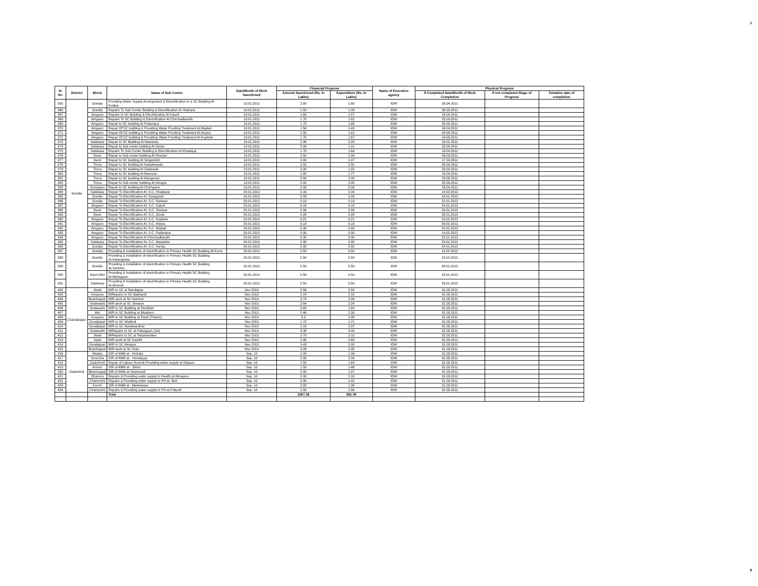9
| Sr No | District | Block | Name of Sub Centre | Date/Month of Work Sanctioned | Financial Progress | | Name of Execution agency | Physical Progress | | |
| --- | --- | --- | --- | --- | --- | --- | --- | --- | --- | --- |
| | | | | | Amount Sanctioned (Rs. In Lakhs) | Expenditure (Rs. In Lakhs) | | If Completed Date/Month of Work Completion | If not completed Stage of Progress | Tentative date of completion |
| 365 | Gondia | Gondia | Providing Water Supply Arrangement & Electrification In a SC Building At Kudwa. | 10.01.2011 | 2.00 | 1.80 | IDW | 26.04.2011 | | |
| 366 | | Gondia | Repairs To Sub Center Building & Electrification At. Ratnara. | 10.01.2011 | 1.50 | 1.35 | IDW | 30.03.2011 | | |
| 367 | | Amgaon | Repairs to SC Building & Electrification At Katurli | 10.01.2011 | 1.60 | 1.57 | IDW | 16.04.2011 | | |
| 368 | | Amgaon | Repairs To SC Building & Electrification At Chirchadbandh. | 10.01.2011 | 1.70 | 1.62 | IDW | 25.03.2011 | | |
| 369 | | Amgaon | Repair to SC building At Padampur . | 10.01.2011 | 1.70 | 1.68 | IDW | 28.02.2011 | | |
| 370 | | Amgaon | Repair Of SC building & Providing Water Proofing Treatment At.Wadad . | 10.01.2011 | 1.50 | 1.43 | IDW | 16.04.2011 | | |
| 371 | | Amgaon | Repair Of SC building & Providing Water Proofing Treatment At.Anjora. | 10.01.2011 | 1.50 | 1.41 | IDW | 04.03.2011 | | |
| 372 | | Amgaon | Repair Of SC building & Providing Water Proofing Treatment At Kopitola | 10.01.2011 | 1.70 | 1.67 | IDW | 14.03.2011 | | |
| 373 | | Salekasa | Repair to SC Building At Nawatola. | 10.01.2011 | 2.30 | 2.20 | IDW | 23.01.2011 | | |
| 374 | | Salekasa | Repair to Sub center building At Girola | 10.01.2011 | 2.00 | 1.91 | IDW | 23.04.2011 | | |
| 375 | | Salekasa | Repairs To Sub Center Building & Electrification At Khadepar . | 10.01.2011 | 1.70 | 1.69 | IDW | 14.04.2011 | | |
| 376 | | Deori | Repair to Sub center building At Sherpar . | 10.01.2011 | 2.50 | 2.34 | IDW | 09.03.2011 | | |
| 377 | | Deori | Repair to SC building At Singandoh | 10.01.2011 | 2.00 | 1.97 | IDW | 17.04.2011 | | |
| 378 | | Tirora | Repair to SC building At Kawalewada . | 10.01.2011 | 2.50 | 2.50 | IDW | 26.03.2011 | | |
| 379 | | Tirora | Repair to SC building At Salebardi. | 10.01.2011 | 2.00 | 1.82 | IDW | 28.04.2011 | | |
| 380 | | Tirora | Repair to SC building At Navezari. | 10.01.2011 | 1.80 | 1.77 | IDW | 18.04.2011 | | |
| 381 | | Tirora | Repair to SC building At Mangezari. | 10.01.2011 | 2.00 | 2.00 | IDW | 24.03.2011 | | |
| 382 | | Tirora | Repair to Sub center building At Ghogra. | 10.01.2011 | 2.00 | 2.00 | IDW | 25.03.2011 | | |
| 383 | | Goregaon | Repair to SC building At Chichgaon. | 10.01.2011 | 2.00 | 2.00 | IDW | 18.04.2011 | | |
| 384 | | Salekasa | Repair To Electrification At. S.C. Khadepar | 20.01.2012 | 0.16 | 0.16 | IDW | 14.02.2012 | | |
| 385 | | Gondia | Repair To Electrification At. Gangazari. | 20.01.2012 | 0.33 | 0.33 | IDW | 24.01.2012 | | |
| 386 | | Gondia | Repair To Electrification At. S.C. Ratnara | 20.01.2012 | 0.13 | 0.13 | IDW | 22.01.2012 | | |
| 387 | | Amgaon | Repair To Electrification At. S.C. Katurli | 20.01.2012 | 0.18 | 0.18 | IDW | 24.01.2012 | | |
| 388 | | Deori | Repair To Electrification At. S.C. Sherpar | 20.01.2012 | 0.39 | 0.39 | IDW | 24.01.2012 | | |
| 389 | | Deori | Repair To Electrification At. S.C. Girola | 20.01.2012 | 0.26 | 0.26 | IDW | 26.01.2012 | | |
| 390 | | Amgaon | Repair To Electrification At. S.C. Kopitola | 20.01.2012 | 0.21 | 0.21 | IDW | 10.02.2012 | | |
| 391 | | Amgaon | Repair To Electrification At. S.C. Anjora | 20.01.2012 | 0.19 | 0.19 | IDW | 09.02.2012 | | |
| 392 | | Amgaon | Repair To Electrification At. S.C. Wadad | 20.01.2012 | 0.30 | 0.30 | IDW | 25.01.2012 | | |
| 393 | | Amgaon | Repair To Electrification At. S.C. Padampur | 20.01.2012 | 0.30 | 0.30 | IDW | 14.02.2012 | | |
| 394 | | Amgaon | Repair To Electrification At Chirchadbandh | 20.01.2012 | 0.30 | 0.30 | IDW | 22.01.2012 | | |
| 395 | | Salekasa | Repair To Electrification At. S.C. Nawatola | 20.01.2012 | 0.30 | 0.30 | IDW | 23.01.2012 | | |
| 396 | | Gondia | Repair To Electrification At. S.C. Karnja | 20.01.2012 | 0.32 | 0.32 | IDW | 24.01.2012 | | |
| 397 | | Gondia | Providing & Installation of electrification in Primary Health SC Building At.Korni. | 20.01.2012 | 0.50 | 0.50 | IDW | 14.02.2012 | | |
| 398 | | Gondia | Providing & Installation of electrification in Primary Health SC Building At.Katangikala. | 20.01.2012 | 0.50 | 0.50 | IDW | 18.02.2012 | | |
| 399 | | Gondia | Providing & Installation of electrification in Primary Health SC Building At.Sonbhiri . | 20.01.2012 | 0.50 | 0.50 | IDW | 28.01.2012 | | |
| 400 | | Arjuni-Mor | Providing & Installation of electrification in Primary Health SC Building At.Mahagaon. | 20.01.2012 | 0.50 | 0.50 | IDW | 23.01.2012 | | |
| 401 | | Salekasa | Providing & Installation of electrification in Primary Health SC Building At.Dhanoli . | 20.01.2012 | 0.50 | 0.50 | IDW | 26.01.2012 | | |
| 402 | Chandarapur | Jiwati | M/R to SC at Nandappa | Nov 2010 | 3.56 | 3.50 | IDW | 31.03.2011 | | |
| 403 | | Korpana | M/Repairs to SC Bakhardi | Nov 2010 | 2.24 | 2.10 | IDW | 31.03.2011 | | |
| 404 | | Bramhapuri | M/R work at SC Nanhori | Nov 2010 | 3.74 | 3.39 | IDW | 31.03.2011 | | |
| 405 | | Sindewahi | M/R work at SC Shiwani | Nov 2010 | 2.64 | 2.24 | IDW | 31.03.2011 | | |
| 406 | | Sindewahi | M/R to SC Building at Pendhari. | Nov 2010 | 2.68 | 1.84 | IDW | 31.03.2011 | | |
| 407 | | Mul | M/R to SC Building at Bhadurni. | Nov 2010 | 2.46 | 2.30 | IDW | 31.03.2011 | | |
| 408 | | Korpana | M/R to SC Building at Pardi (Thavre). | Nov 2010 | 2.3 | 1.95 | IDW | 31.03.2011 | | |
| 409 | | Gondpipari | M/R to SC Wadholi | Nov 2010 | 1.72 | 1.71 | IDW | 31.03.2011 | | |
| 410 | | Gondpipari | M/R to SC Nandwardhan | Nov 2010 | 2.19 | 2.07 | IDW | 31.03.2011 | | |
| 411 | | Sindewahi | M/Repairs to SC at Palasgaon (Jat) | Nov 2010 | 3.38 | 3.00 | IDW | 31.03.2011 | | |
| 412 | | Jiwati | M/Repairs to SC at Tekamandwa | Nov 2010 | 2.79 | 2.10 | IDW | 31.03.2011 | | |
| 413 | | Saoli | M/R work at SC Kawthi | Nov 2010 | 2.95 | 2.60 | IDW | 31.03.2011 | | |
| 414 | | Gondpipari | M/R to SC Aksapur | Nov 2010 | 3.43 | 2.80 | IDW | 31.03.2011 | | |
| 415 | | Bramhapuri | M/R work at SC Ruie | Nov 2010 | 3.26 | 2.95 | IDW | 31.03.2011 | | |
| 416 | Gadchiroli | Wadsa | S/R of ANM at - Kinhala | Sep. 10 | 2.00 | 1.99 | IDW | 31.03.2011 | | |
| 417 | | Sironcha | S/R of ANM at - Venalayya | Sep. 10 | 2.00 | 2.00 | IDW | 31.03.2011 | | |
| 418 | | Gadchiroli | Repair of Labour Room& Providing water supply at Gilgaon | Sep. 10 | 1.50 | 1.64 | IDW | 31.03.2011 | | |
| 419 | | Armori | S/R of ANM at - Shirsi | Sep. 10 | 1.50 | 1.46 | IDW | 31.03.2011 | | |
| 420 | | Bhamragad | S/R of ANM at Visamundi | Sep. 10 | 2.00 | 1.87 | IDW | 31.03.2011 | | |
| 421 | | Dhanora | Repairs & Providing water supply to Health at-Nimgaon | Sep. 10 | 2.00 | 2.10 | IDW | 31.03.2011 | | |
| 422 | | Chamorshi | Repairs & Providing water supply to PH at- Bori | Sep. 10 | 2.00 | 1.91 | IDW | 31.03.2011 | | |
| 423 | | Korchi | S/R of ANM at - Markekasa | Sep. 10 | 2.00 | 1.96 | IDW | 31.03.2011 | | |
| 424 | | Chamorshi | Repairs & Providing water supply to PH at Fokurdi | Sep. 10 | 1.50 | 1.56 | IDW | 31.03.2011 | | |
| | | | Total | | 1067.38 | 981.45 | | | | |
9